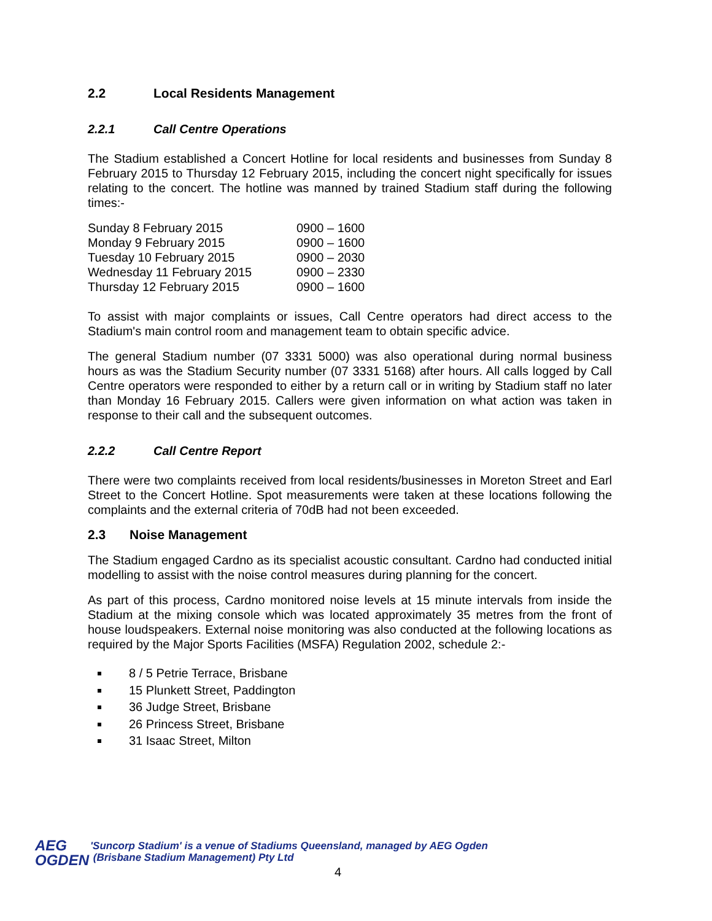2.2 Local Residents Management
2.2.1 Call Centre Operations
The Stadium established a Concert Hotline for local residents and businesses from Sunday 8 February 2015 to Thursday 12 February 2015, including the concert night specifically for issues relating to the concert. The hotline was manned by trained Stadium staff during the following times:-
| Sunday 8 February 2015 | 0900 – 1600 |
| Monday 9 February 2015 | 0900 – 1600 |
| Tuesday 10 February 2015 | 0900 – 2030 |
| Wednesday 11 February 2015 | 0900 – 2330 |
| Thursday 12 February 2015 | 0900 – 1600 |
To assist with major complaints or issues, Call Centre operators had direct access to the Stadium's main control room and management team to obtain specific advice.
The general Stadium number (07 3331 5000) was also operational during normal business hours as was the Stadium Security number (07 3331 5168) after hours. All calls logged by Call Centre operators were responded to either by a return call or in writing by Stadium staff no later than Monday 16 February 2015. Callers were given information on what action was taken in response to their call and the subsequent outcomes.
2.2.2 Call Centre Report
There were two complaints received from local residents/businesses in Moreton Street and Earl Street to the Concert Hotline. Spot measurements were taken at these locations following the complaints and the external criteria of 70dB had not been exceeded.
2.3 Noise Management
The Stadium engaged Cardno as its specialist acoustic consultant. Cardno had conducted initial modelling to assist with the noise control measures during planning for the concert.
As part of this process, Cardno monitored noise levels at 15 minute intervals from inside the Stadium at the mixing console which was located approximately 35 metres from the front of house loudspeakers. External noise monitoring was also conducted at the following locations as required by the Major Sports Facilities (MSFA) Regulation 2002, schedule 2:-
8 / 5 Petrie Terrace, Brisbane
15 Plunkett Street, Paddington
36 Judge Street, Brisbane
26 Princess Street, Brisbane
31 Isaac Street, Milton
AEG
OGDEN
'Suncorp Stadium' is a venue of Stadiums Queensland, managed by AEG Ogden
(Brisbane Stadium Management) Pty Ltd
4